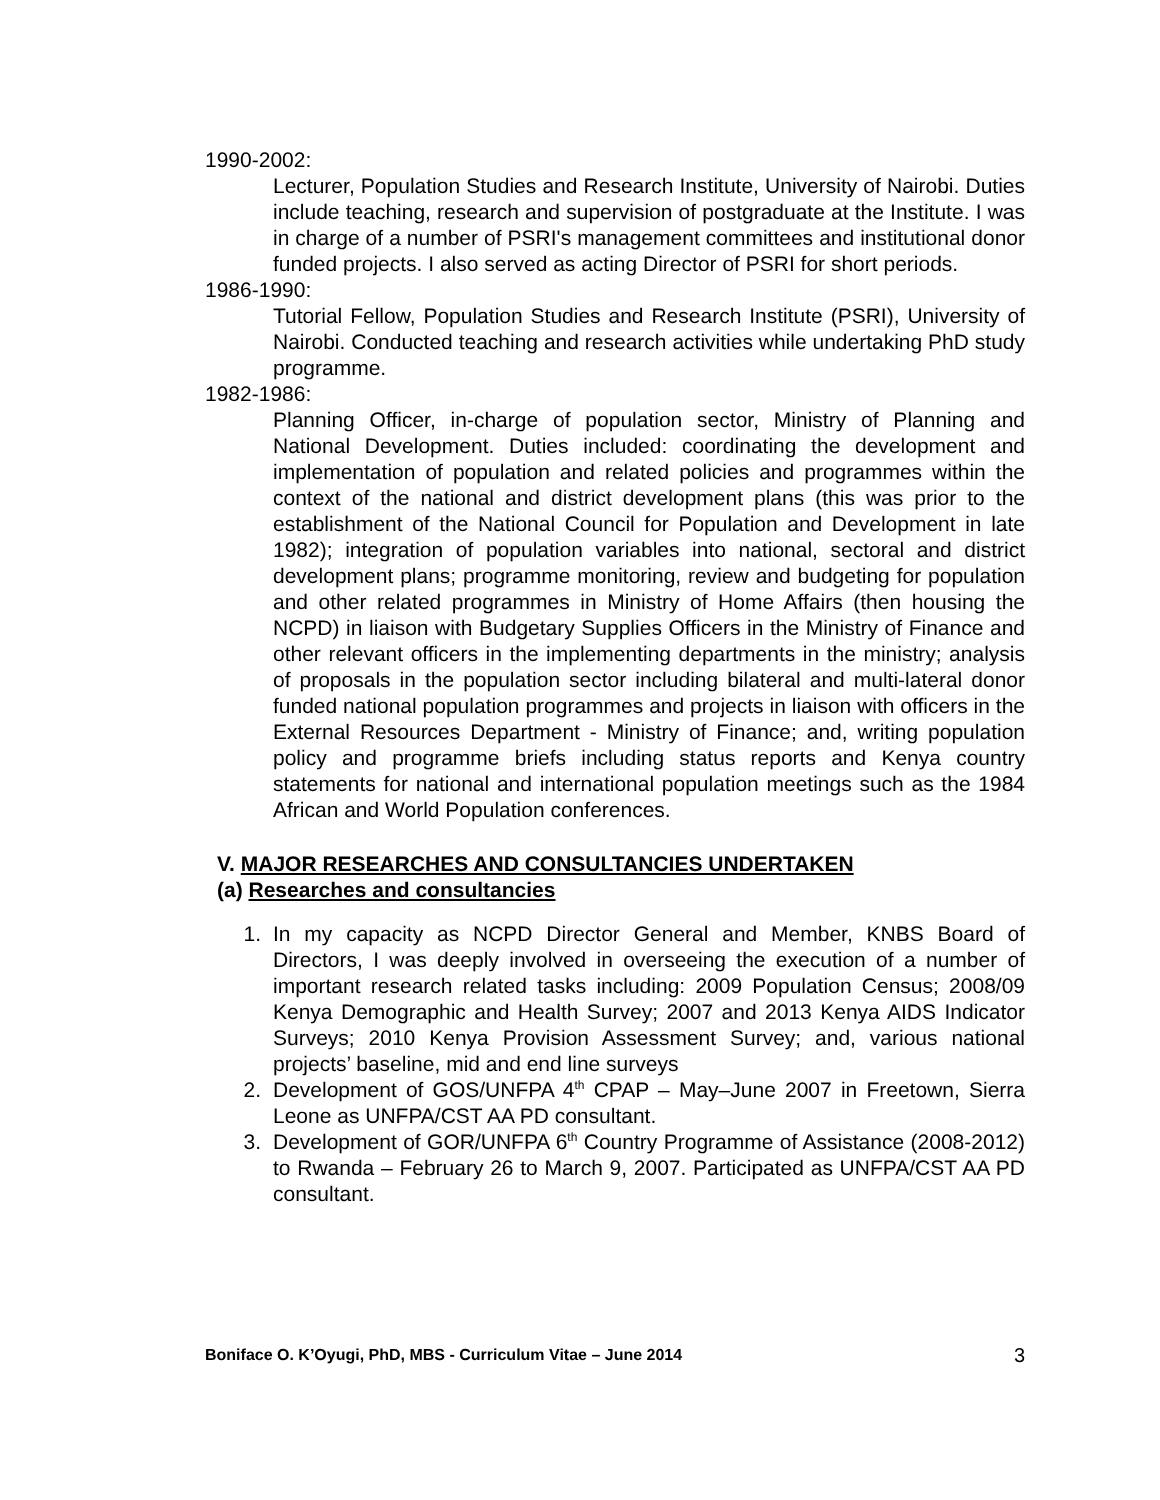1990-2002:
Lecturer, Population Studies and Research Institute, University of Nairobi. Duties include teaching, research and supervision of postgraduate at the Institute. I was in charge of a number of PSRI's management committees and institutional donor funded projects. I also served as acting Director of PSRI for short periods.
1986-1990:
Tutorial Fellow, Population Studies and Research Institute (PSRI), University of Nairobi. Conducted teaching and research activities while undertaking PhD study programme.
1982-1986:
Planning Officer, in-charge of population sector, Ministry of Planning and National Development. Duties included: coordinating the development and implementation of population and related policies and programmes within the context of the national and district development plans (this was prior to the establishment of the National Council for Population and Development in late 1982); integration of population variables into national, sectoral and district development plans; programme monitoring, review and budgeting for population and other related programmes in Ministry of Home Affairs (then housing the NCPD) in liaison with Budgetary Supplies Officers in the Ministry of Finance and other relevant officers in the implementing departments in the ministry; analysis of proposals in the population sector including bilateral and multi-lateral donor funded national population programmes and projects in liaison with officers in the External Resources Department - Ministry of Finance; and, writing population policy and programme briefs including status reports and Kenya country statements for national and international population meetings such as the 1984 African and World Population conferences.
V. MAJOR RESEARCHES AND CONSULTANCIES UNDERTAKEN
(a) Researches and consultancies
1. In my capacity as NCPD Director General and Member, KNBS Board of Directors, I was deeply involved in overseeing the execution of a number of important research related tasks including: 2009 Population Census; 2008/09 Kenya Demographic and Health Survey; 2007 and 2013 Kenya AIDS Indicator Surveys; 2010 Kenya Provision Assessment Survey; and, various national projects’ baseline, mid and end line surveys
2. Development of GOS/UNFPA 4<sup>th</sup> CPAP – May–June 2007 in Freetown, Sierra Leone as UNFPA/CST AA PD consultant.
3. Development of GOR/UNFPA 6<sup>th</sup> Country Programme of Assistance (2008-2012) to Rwanda – February 26 to March 9, 2007. Participated as UNFPA/CST AA PD consultant.
Boniface O. K’Oyugi, PhD, MBS - Curriculum Vitae – June 2014 3